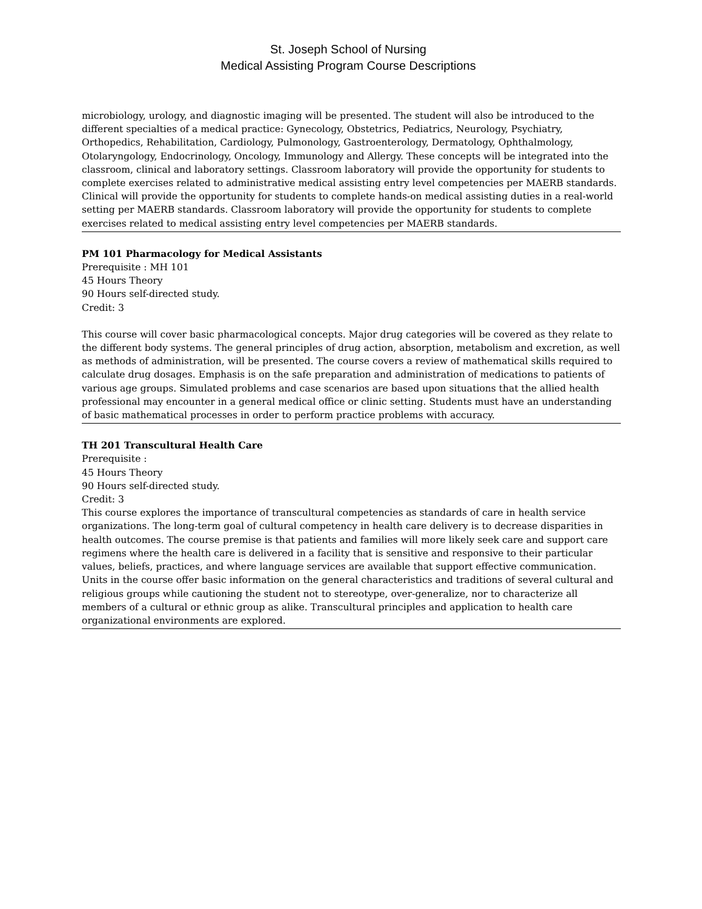St. Joseph School of Nursing
Medical Assisting Program Course Descriptions
microbiology, urology, and diagnostic imaging will be presented. The student will also be introduced to the different specialties of a medical practice: Gynecology, Obstetrics, Pediatrics, Neurology, Psychiatry, Orthopedics, Rehabilitation, Cardiology, Pulmonology, Gastroenterology, Dermatology, Ophthalmology, Otolaryngology, Endocrinology, Oncology, Immunology and Allergy. These concepts will be integrated into the classroom, clinical and laboratory settings. Classroom laboratory will provide the opportunity for students to complete exercises related to administrative medical assisting entry level competencies per MAERB standards. Clinical will provide the opportunity for students to complete hands-on medical assisting duties in a real-world setting per MAERB standards. Classroom laboratory will provide the opportunity for students to complete exercises related to medical assisting entry level competencies per MAERB standards.
PM 101 Pharmacology for Medical Assistants
Prerequisite : MH 101
45 Hours Theory
90 Hours self-directed study.
Credit: 3
This course will cover basic pharmacological concepts. Major drug categories will be covered as they relate to the different body systems. The general principles of drug action, absorption, metabolism and excretion, as well as methods of administration, will be presented. The course covers a review of mathematical skills required to calculate drug dosages. Emphasis is on the safe preparation and administration of medications to patients of various age groups. Simulated problems and case scenarios are based upon situations that the allied health professional may encounter in a general medical office or clinic setting. Students must have an understanding of basic mathematical processes in order to perform practice problems with accuracy.
TH 201 Transcultural Health Care
Prerequisite :
45 Hours Theory
90 Hours self-directed study.
Credit: 3
This course explores the importance of transcultural competencies as standards of care in health service organizations. The long-term goal of cultural competency in health care delivery is to decrease disparities in health outcomes. The course premise is that patients and families will more likely seek care and support care regimens where the health care is delivered in a facility that is sensitive and responsive to their particular values, beliefs, practices, and where language services are available that support effective communication. Units in the course offer basic information on the general characteristics and traditions of several cultural and religious groups while cautioning the student not to stereotype, over-generalize, nor to characterize all members of a cultural or ethnic group as alike. Transcultural principles and application to health care organizational environments are explored.